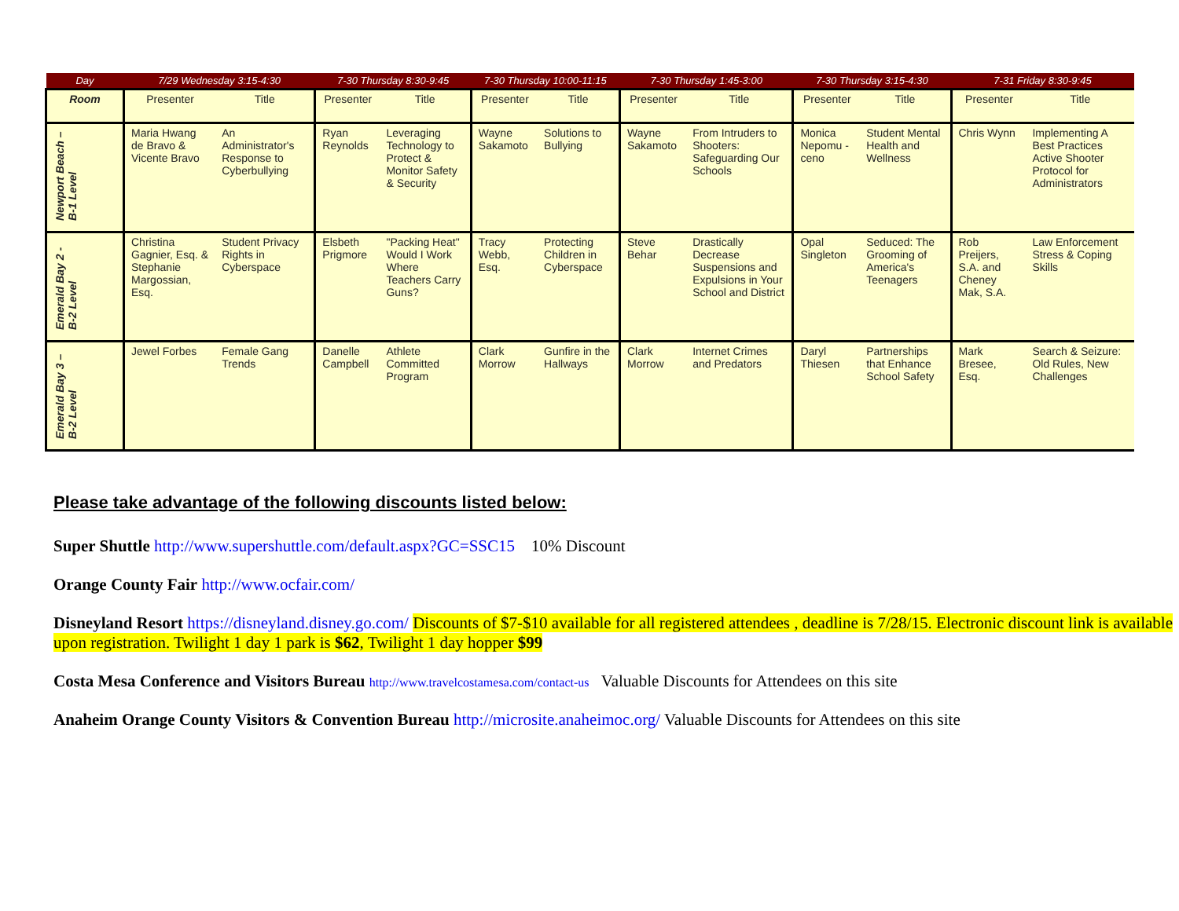| Day | 7/29 Wednesday 3:15-4:30 | | 7-30 Thursday 8:30-9:45 | | 7-30 Thursday 10:00-11:15 | | 7-30 Thursday 1:45-3:00 | | 7-30 Thursday 3:15-4:30 | | 7-31 Friday 8:30-9:45 | |
| --- | --- | --- | --- | --- | --- | --- | --- | --- | --- | --- | --- | --- |
| Room | Presenter | Title | Presenter | Title | Presenter | Title | Presenter | Title | Presenter | Title | Presenter | Title |
| Newport Beach – B-1 Level | Maria Hwang de Bravo & Vicente Bravo | An Administrator's Response to Cyberbullying | Ryan Reynolds | Leveraging Technology to Protect & Monitor Safety & Security | Wayne Sakamoto | Solutions to Bullying | Wayne Sakamoto | From Intruders to Shooters: Safeguarding Our Schools | Monica Nepomu -ceno | Student Mental Health and Wellness | Chris Wynn | Implementing A Best Practices Active Shooter Protocol for Administrators |
| Emerald Bay 2 - B-2 Level | Christina Gagnier, Esq. & Stephanie Margossian, Esq. | Student Privacy Rights in Cyberspace | Elsbeth Prigmore | "Packing Heat" Would I Work Where Teachers Carry Guns? | Tracy Webb, Esq. | Protecting Children in Cyberspace | Steve Behar | Drastically Decrease Suspensions and Expulsions in Your School and District | Opal Singleton | Seduced: The Grooming of America's Teenagers | Rob Preijers, S.A. and Cheney Mak, S.A. | Law Enforcement Stress & Coping Skills |
| Emerald Bay 3 – B-2 Level | Jewel Forbes | Female Gang Trends | Danelle Campbell | Athlete Committed Program | Clark Morrow | Gunfire in the Hallways | Clark Morrow | Internet Crimes and Predators | Daryl Thiesen | Partnerships that Enhance School Safety | Mark Bresee, Esq. | Search & Seizure: Old Rules, New Challenges |
Please take advantage of the following discounts listed below:
Super Shuttle http://www.supershuttle.com/default.aspx?GC=SSC15 10% Discount
Orange County Fair http://www.ocfair.com/
Disneyland Resort https://disneyland.disney.go.com/ Discounts of $7-$10 available for all registered attendees , deadline is 7/28/15. Electronic discount link is available upon registration. Twilight 1 day 1 park is $62, Twilight 1 day hopper $99
Costa Mesa Conference and Visitors Bureau http://www.travelcostamesa.com/contact-us Valuable Discounts for Attendees on this site
Anaheim Orange County Visitors & Convention Bureau http://microsite.anaheimoc.org/ Valuable Discounts for Attendees on this site